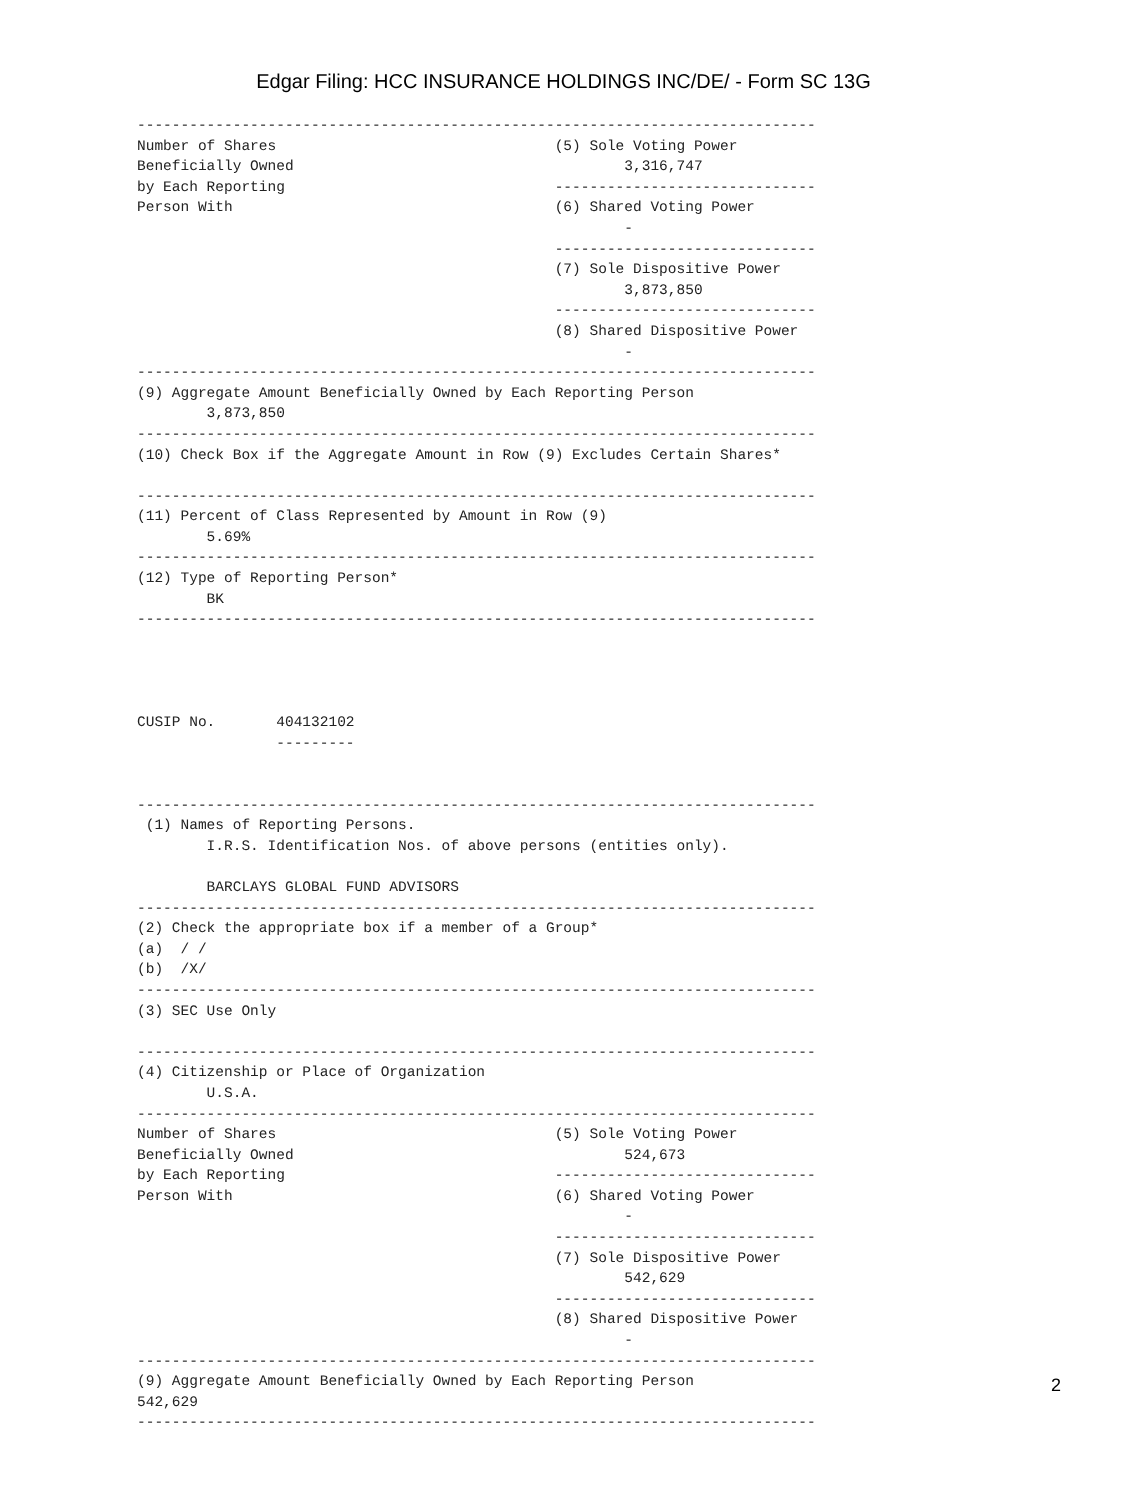Edgar Filing: HCC INSURANCE HOLDINGS INC/DE/ - Form SC 13G
------------------------------------------------------------------------------
Number of Shares                                (5) Sole Voting Power
Beneficially Owned                                      3,316,747
by Each Reporting                               ------------------------------
Person With                                     (6) Shared Voting Power
                                                        -
                                                ------------------------------
                                                (7) Sole Dispositive Power
                                                        3,873,850
                                                ------------------------------
                                                (8) Shared Dispositive Power
                                                        -
------------------------------------------------------------------------------
(9) Aggregate Amount Beneficially Owned by Each Reporting Person
        3,873,850
------------------------------------------------------------------------------
(10) Check Box if the Aggregate Amount in Row (9) Excludes Certain Shares*

------------------------------------------------------------------------------
(11) Percent of Class Represented by Amount in Row (9)
        5.69%
------------------------------------------------------------------------------
(12) Type of Reporting Person*
        BK
------------------------------------------------------------------------------




CUSIP No.       404132102
                ---------


------------------------------------------------------------------------------
 (1) Names of Reporting Persons.
        I.R.S. Identification Nos. of above persons (entities only).

        BARCLAYS GLOBAL FUND ADVISORS
------------------------------------------------------------------------------
(2) Check the appropriate box if a member of a Group*
(a)  / /
(b)  /X/
------------------------------------------------------------------------------
(3) SEC Use Only

------------------------------------------------------------------------------
(4) Citizenship or Place of Organization
        U.S.A.
------------------------------------------------------------------------------
Number of Shares                                (5) Sole Voting Power
Beneficially Owned                                      524,673
by Each Reporting                               ------------------------------
Person With                                     (6) Shared Voting Power
                                                        -
                                                ------------------------------
                                                (7) Sole Dispositive Power
                                                        542,629
                                                ------------------------------
                                                (8) Shared Dispositive Power
                                                        -
------------------------------------------------------------------------------
(9) Aggregate Amount Beneficially Owned by Each Reporting Person
542,629
------------------------------------------------------------------------------
2